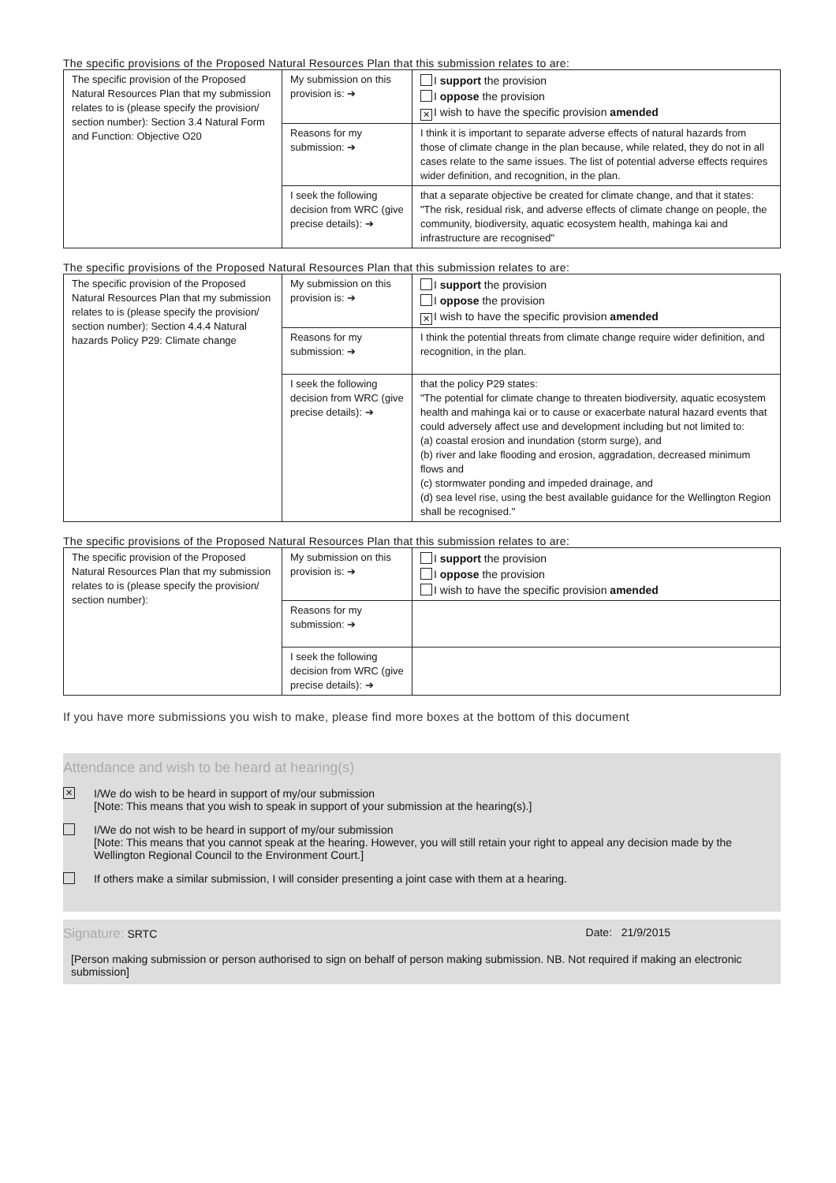The specific provisions of the Proposed Natural Resources Plan that this submission relates to are:
| The specific provision of the Proposed Natural Resources Plan that my submission relates to is (please specify the provision/ section number): Section 3.4 Natural Form and Function: Objective O20 | My submission on this provision is: ➔ | I support the provision I oppose the provision ✕ I wish to have the specific provision amended |
| | Reasons for my submission: ➔ | I think it is important to separate adverse effects of natural hazards from those of climate change in the plan because, while related, they do not in all cases relate to the same issues. The list of potential adverse effects requires wider definition, and recognition, in the plan. |
| | I seek the following decision from WRC (give precise details): ➔ | that a separate objective be created for climate change, and that it states: "The risk, residual risk, and adverse effects of climate change on people, the community, biodiversity, aquatic ecosystem health, mahinga kai and infrastructure are recognised" |
The specific provisions of the Proposed Natural Resources Plan that this submission relates to are:
| The specific provision of the Proposed Natural Resources Plan that my submission relates to is (please specify the provision/ section number): Section 4.4.4 Natural hazards Policy P29: Climate change | My submission on this provision is: ➔ | I support the provision I oppose the provision ✕ I wish to have the specific provision amended |
| | Reasons for my submission: ➔ | I think the potential threats from climate change require wider definition, and recognition, in the plan. |
| | I seek the following decision from WRC (give precise details): ➔ | that the policy P29 states: "The potential for climate change to threaten biodiversity, aquatic ecosystem health and mahinga kai or to cause or exacerbate natural hazard events that could adversely affect use and development including but not limited to: (a) coastal erosion and inundation (storm surge), and (b) river and lake flooding and erosion, aggradation, decreased minimum flows and (c) stormwater ponding and impeded drainage, and (d) sea level rise, using the best available guidance for the Wellington Region shall be recognised." |
The specific provisions of the Proposed Natural Resources Plan that this submission relates to are:
| The specific provision of the Proposed Natural Resources Plan that my submission relates to is (please specify the provision/ section number): | My submission on this provision is: ➔ | I support the provision I oppose the provision I wish to have the specific provision amended |
| | Reasons for my submission: ➔ | |
| | I seek the following decision from WRC (give precise details): ➔ | |
If you have more submissions you wish to make, please find more boxes at the bottom of this document
Attendance and wish to be heard at hearing(s)
✕
I/We do wish to be heard in support of my/our submission
[Note: This means that you wish to speak in support of your submission at the hearing(s).]
I/We do not wish to be heard in support of my/our submission
[Note: This means that you cannot speak at the hearing. However, you will still retain your right to appeal any decision made by the Wellington Regional Council to the Environment Court.]
If others make a similar submission, I will consider presenting a joint case with them at a hearing.
Signature: SRTC Date: 21/9/2015
[Person making submission or person authorised to sign on behalf of person making submission. NB. Not required if making an electronic submission]